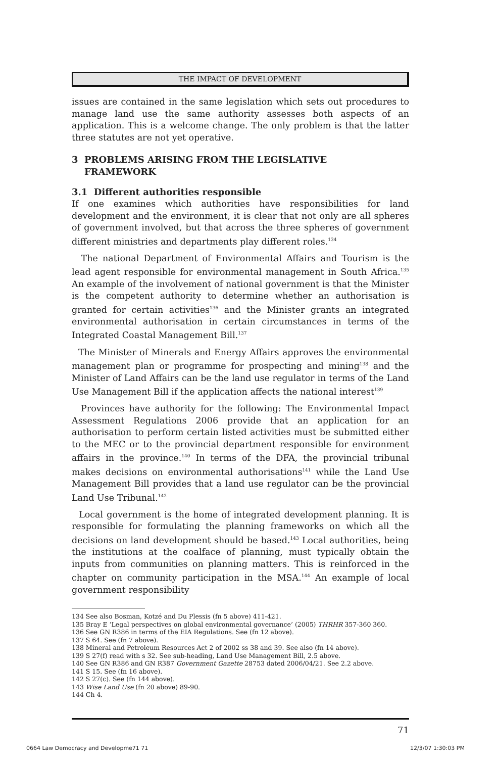THE IMPACT OF DEVELOPMENT
issues are contained in the same legislation which sets out procedures to manage land use the same authority assesses both aspects of an application. This is a welcome change. The only problem is that the latter three statutes are not yet operative.
3 PROBLEMS ARISING FROM THE LEGISLATIVE
FRAMEWORK
3.1 Different authorities responsible
If one examines which authorities have responsibilities for land development and the environment, it is clear that not only are all spheres of government involved, but that across the three spheres of government different ministries and departments play different roles.<sup>134</sup>
The national Department of Environmental Affairs and Tourism is the lead agent responsible for environmental management in South Africa.<sup>135</sup> An example of the involvement of national government is that the Minister is the competent authority to determine whether an authorisation is granted for certain activities<sup>136</sup> and the Minister grants an integrated environmental authorisation in certain circumstances in terms of the Integrated Coastal Management Bill.<sup>137</sup>
The Minister of Minerals and Energy Affairs approves the environmental management plan or programme for prospecting and mining<sup>138</sup> and the Minister of Land Affairs can be the land use regulator in terms of the Land Use Management Bill if the application affects the national interest<sup>139</sup>
Provinces have authority for the following: The Environmental Impact Assessment Regulations 2006 provide that an application for an authorisation to perform certain listed activities must be submitted either to the MEC or to the provincial department responsible for environment affairs in the province.<sup>140</sup> In terms of the DFA, the provincial tribunal makes decisions on environmental authorisations<sup>141</sup> while the Land Use Management Bill provides that a land use regulator can be the provincial Land Use Tribunal.<sup>142</sup>
Local government is the home of integrated development planning. It is responsible for formulating the planning frameworks on which all the decisions on land development should be based.<sup>143</sup> Local authorities, being the institutions at the coalface of planning, must typically obtain the inputs from communities on planning matters. This is reinforced in the chapter on community participation in the MSA.<sup>144</sup> An example of local government responsibility
134 See also Bosman, Kotzé and Du Plessis (fn 5 above) 411-421.
135 Bray E ‘Legal perspectives on global environmental governance’ (2005) THRHR 357-360 360.
136 See GN R386 in terms of the EIA Regulations. See (fn 12 above).
137 S 64. See (fn 7 above).
138 Mineral and Petroleum Resources Act 2 of 2002 ss 38 and 39. See also (fn 14 above).
139 S 27(f) read with s 32. See sub-heading, Land Use Management Bill, 2.5 above.
140 See GN R386 and GN R387 Government Gazette 28753 dated 2006/04/21. See 2.2 above.
141 S 15. See (fn 16 above).
142 S 27(c). See (fn 144 above).
143 Wise Land Use (fn 20 above) 89-90.
144 Ch 4.
71
0664 Law Democracy and Developme71 71
12/3/07 1:30:03 PM